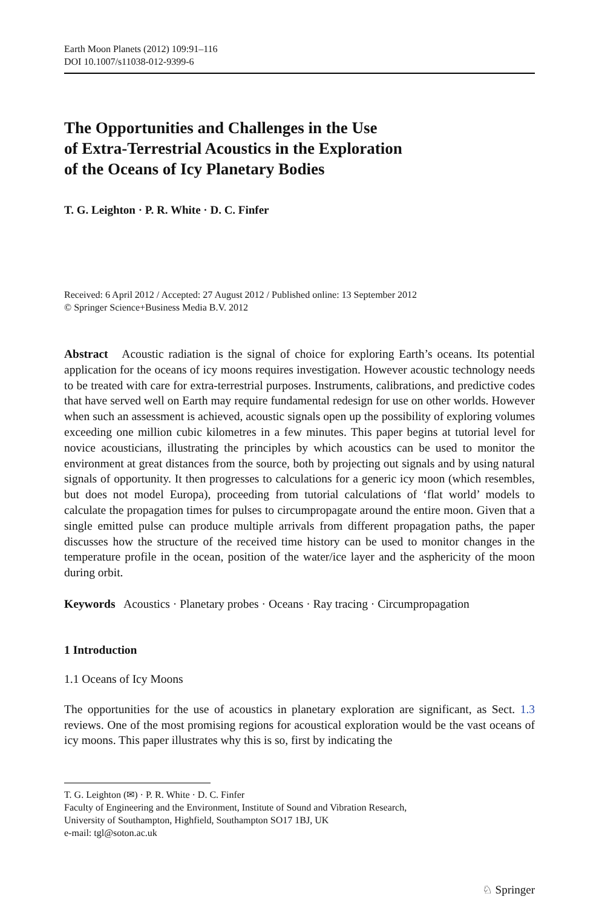Earth Moon Planets (2012) 109:91–116
DOI 10.1007/s11038-012-9399-6
The Opportunities and Challenges in the Use
of Extra-Terrestrial Acoustics in the Exploration
of the Oceans of Icy Planetary Bodies
T. G. Leighton · P. R. White · D. C. Finfer
Received: 6 April 2012 / Accepted: 27 August 2012 / Published online: 13 September 2012
© Springer Science+Business Media B.V. 2012
Abstract Acoustic radiation is the signal of choice for exploring Earth’s oceans. Its potential application for the oceans of icy moons requires investigation. However acoustic technology needs to be treated with care for extra-terrestrial purposes. Instruments, calibrations, and predictive codes that have served well on Earth may require fundamental redesign for use on other worlds. However when such an assessment is achieved, acoustic signals open up the possibility of exploring volumes exceeding one million cubic kilometres in a few minutes. This paper begins at tutorial level for novice acousticians, illustrating the principles by which acoustics can be used to monitor the environment at great distances from the source, both by projecting out signals and by using natural signals of opportunity. It then progresses to calculations for a generic icy moon (which resembles, but does not model Europa), proceeding from tutorial calculations of ‘flat world’ models to calculate the propagation times for pulses to circumpropagate around the entire moon. Given that a single emitted pulse can produce multiple arrivals from different propagation paths, the paper discusses how the structure of the received time history can be used to monitor changes in the temperature profile in the ocean, position of the water/ice layer and the asphericity of the moon during orbit.
Keywords Acoustics · Planetary probes · Oceans · Ray tracing · Circumpropagation
1 Introduction
1.1 Oceans of Icy Moons
The opportunities for the use of acoustics in planetary exploration are significant, as Sect. 1.3 reviews. One of the most promising regions for acoustical exploration would be the vast oceans of icy moons. This paper illustrates why this is so, first by indicating the
T. G. Leighton (✉) · P. R. White · D. C. Finfer
Faculty of Engineering and the Environment, Institute of Sound and Vibration Research,
University of Southampton, Highfield, Southampton SO17 1BJ, UK
e-mail: tgl@soton.ac.uk
♘ Springer